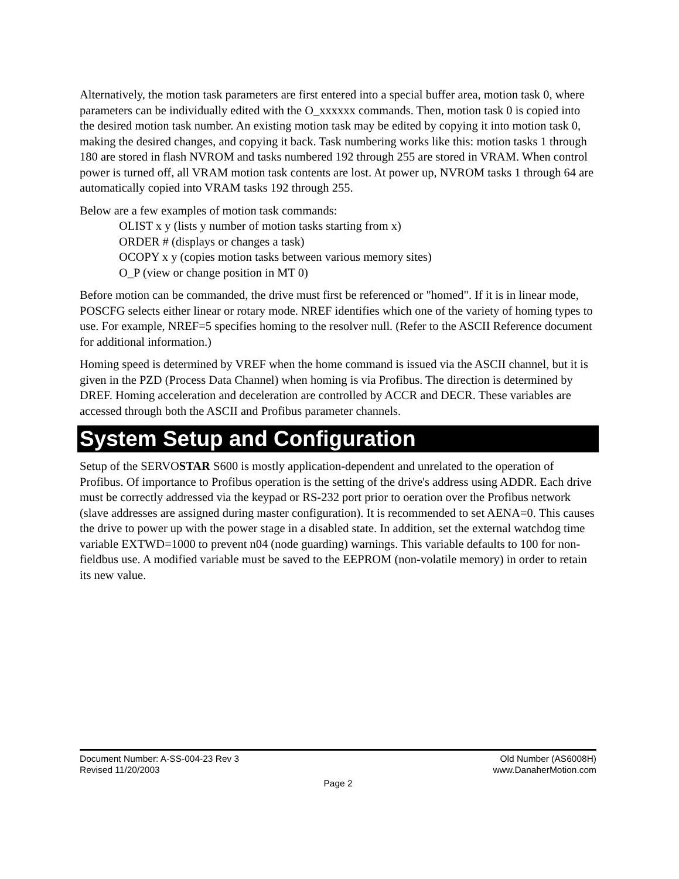Alternatively, the motion task parameters are first entered into a special buffer area, motion task 0, where parameters can be individually edited with the O_xxxxxx commands. Then, motion task 0 is copied into the desired motion task number. An existing motion task may be edited by copying it into motion task 0, making the desired changes, and copying it back. Task numbering works like this: motion tasks 1 through 180 are stored in flash NVROM and tasks numbered 192 through 255 are stored in VRAM. When control power is turned off, all VRAM motion task contents are lost. At power up, NVROM tasks 1 through 64 are automatically copied into VRAM tasks 192 through 255.
Below are a few examples of motion task commands:
OLIST x y (lists y number of motion tasks starting from x)
ORDER # (displays or changes a task)
OCOPY x y (copies motion tasks between various memory sites)
O_P (view or change position in MT 0)
Before motion can be commanded, the drive must first be referenced or "homed". If it is in linear mode, POSCFG selects either linear or rotary mode. NREF identifies which one of the variety of homing types to use. For example, NREF=5 specifies homing to the resolver null. (Refer to the ASCII Reference document for additional information.)
Homing speed is determined by VREF when the home command is issued via the ASCII channel, but it is given in the PZD (Process Data Channel) when homing is via Profibus. The direction is determined by DREF. Homing acceleration and deceleration are controlled by ACCR and DECR. These variables are accessed through both the ASCII and Profibus parameter channels.
System Setup and Configuration
Setup of the SERVOSTAR S600 is mostly application-dependent and unrelated to the operation of Profibus. Of importance to Profibus operation is the setting of the drive's address using ADDR. Each drive must be correctly addressed via the keypad or RS-232 port prior to oeration over the Profibus network (slave addresses are assigned during master configuration). It is recommended to set AENA=0. This causes the drive to power up with the power stage in a disabled state. In addition, set the external watchdog time variable EXTWD=1000 to prevent n04 (node guarding) warnings. This variable defaults to 100 for non-fieldbus use. A modified variable must be saved to the EEPROM (non-volatile memory) in order to retain its new value.
Document Number: A-SS-004-23 Rev 3 Old Number (AS6008H)
Revised 11/20/2003 www.DanaherMotion.com
Page 2